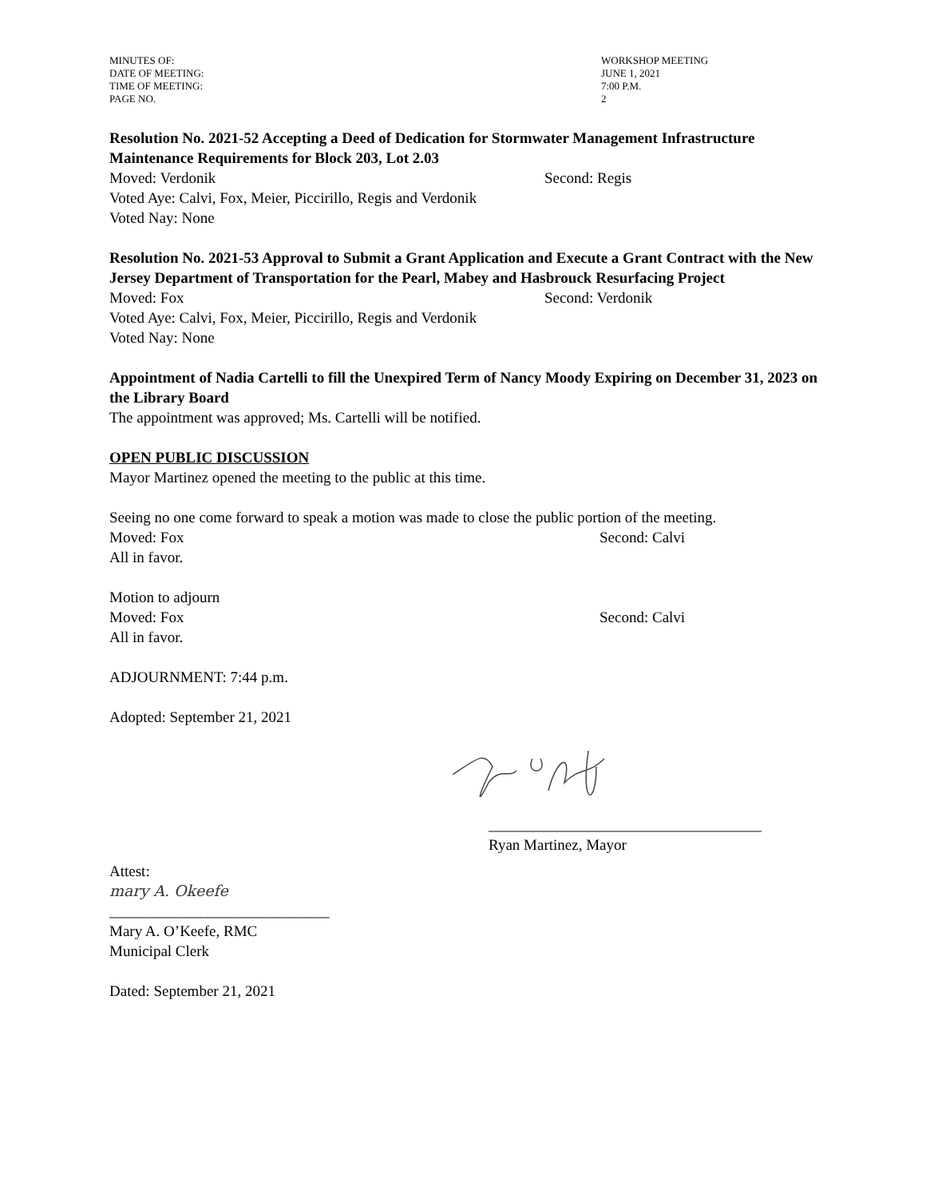MINUTES OF:
WORKSHOP MEETING
DATE OF MEETING:
JUNE 1, 2021
TIME OF MEETING:
7:00 P.M.
PAGE NO.
2
Resolution No. 2021-52 Accepting a Deed of Dedication for Stormwater Management Infrastructure Maintenance Requirements for Block 203, Lot 2.03
Moved: Verdonik Second: Regis
Voted Aye: Calvi, Fox, Meier, Piccirillo, Regis and Verdonik
Voted Nay: None
Resolution No. 2021-53 Approval to Submit a Grant Application and Execute a Grant Contract with the New Jersey Department of Transportation for the Pearl, Mabey and Hasbrouck Resurfacing Project
Moved: Fox Second: Verdonik
Voted Aye: Calvi, Fox, Meier, Piccirillo, Regis and Verdonik
Voted Nay: None
Appointment of Nadia Cartelli to fill the Unexpired Term of Nancy Moody Expiring on December 31, 2023 on the Library Board
The appointment was approved; Ms. Cartelli will be notified.
OPEN PUBLIC DISCUSSION
Mayor Martinez opened the meeting to the public at this time.
Seeing no one come forward to speak a motion was made to close the public portion of the meeting.
Moved: Fox Second: Calvi
All in favor.
Motion to adjourn
Moved: Fox Second: Calvi
All in favor.
ADJOURNMENT: 7:44 p.m.
Adopted: September 21, 2021
____________________________________
Ryan Martinez, Mayor
Attest:
mary A. Okeefe
_____________________________
Mary A. O’Keefe, RMC
Municipal Clerk
Dated: September 21, 2021